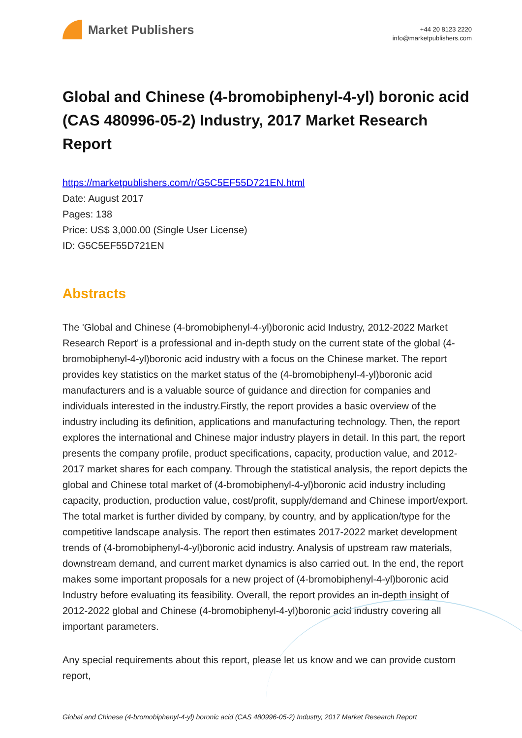Market Publishers
+44 20 8123 2220
info@marketpublishers.com
Global and Chinese (4-bromobiphenyl-4-yl) boronic acid (CAS 480996-05-2) Industry, 2017 Market Research Report
https://marketpublishers.com/r/G5C5EF55D721EN.html
Date: August 2017
Pages: 138
Price: US$ 3,000.00 (Single User License)
ID: G5C5EF55D721EN
Abstracts
The 'Global and Chinese (4-bromobiphenyl-4-yl)boronic acid Industry, 2012-2022 Market Research Report' is a professional and in-depth study on the current state of the global (4-bromobiphenyl-4-yl)boronic acid industry with a focus on the Chinese market. The report provides key statistics on the market status of the (4-bromobiphenyl-4-yl)boronic acid manufacturers and is a valuable source of guidance and direction for companies and individuals interested in the industry.Firstly, the report provides a basic overview of the industry including its definition, applications and manufacturing technology. Then, the report explores the international and Chinese major industry players in detail. In this part, the report presents the company profile, product specifications, capacity, production value, and 2012-2017 market shares for each company. Through the statistical analysis, the report depicts the global and Chinese total market of (4-bromobiphenyl-4-yl)boronic acid industry including capacity, production, production value, cost/profit, supply/demand and Chinese import/export. The total market is further divided by company, by country, and by application/type for the competitive landscape analysis. The report then estimates 2017-2022 market development trends of (4-bromobiphenyl-4-yl)boronic acid industry. Analysis of upstream raw materials, downstream demand, and current market dynamics is also carried out. In the end, the report makes some important proposals for a new project of (4-bromobiphenyl-4-yl)boronic acid Industry before evaluating its feasibility. Overall, the report provides an in-depth insight of 2012-2022 global and Chinese (4-bromobiphenyl-4-yl)boronic acid industry covering all important parameters.
Any special requirements about this report, please let us know and we can provide custom report,
Global and Chinese (4-bromobiphenyl-4-yl) boronic acid (CAS 480996-05-2) Industry, 2017 Market Research Report